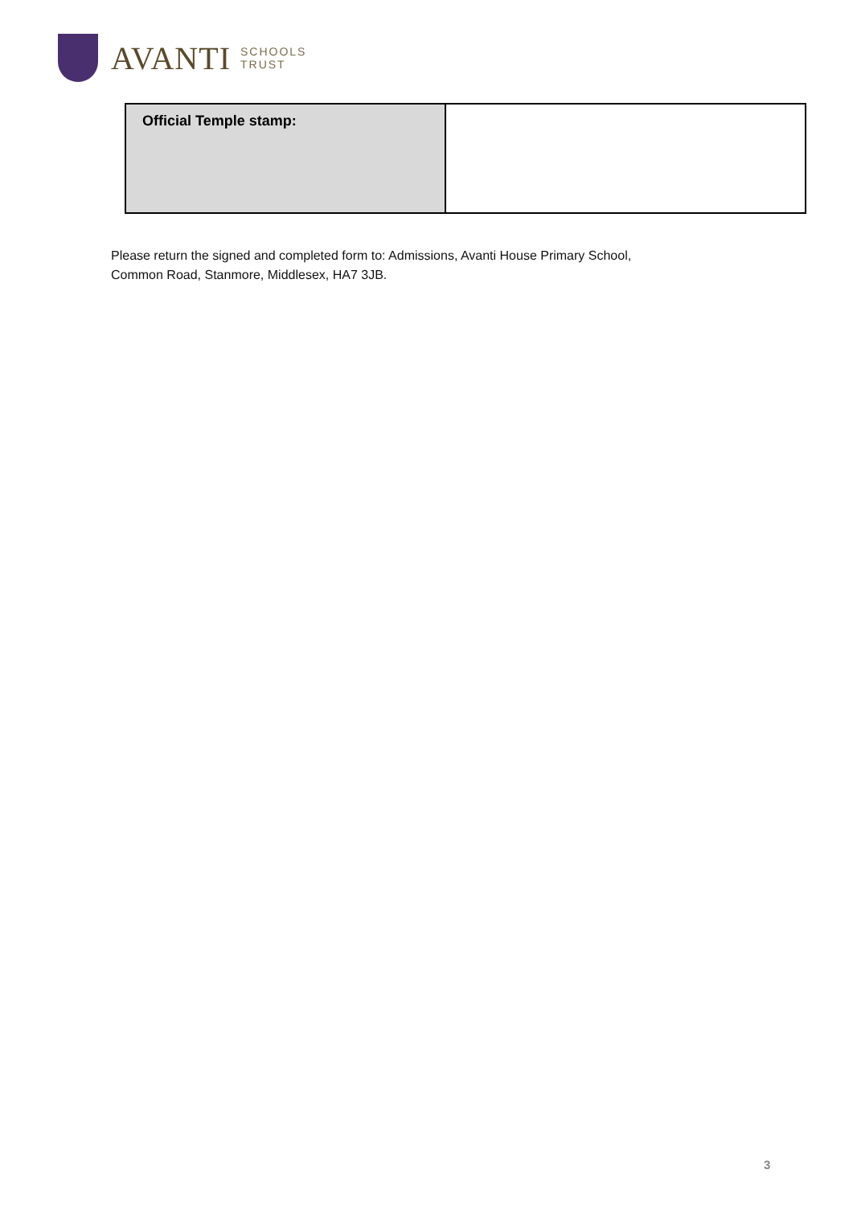AVANTI SCHOOLS
TRUST
| Official Temple stamp: | |
Please return the signed and completed form to: Admissions, Avanti House Primary School,
Common Road, Stanmore, Middlesex, HA7 3JB.
3